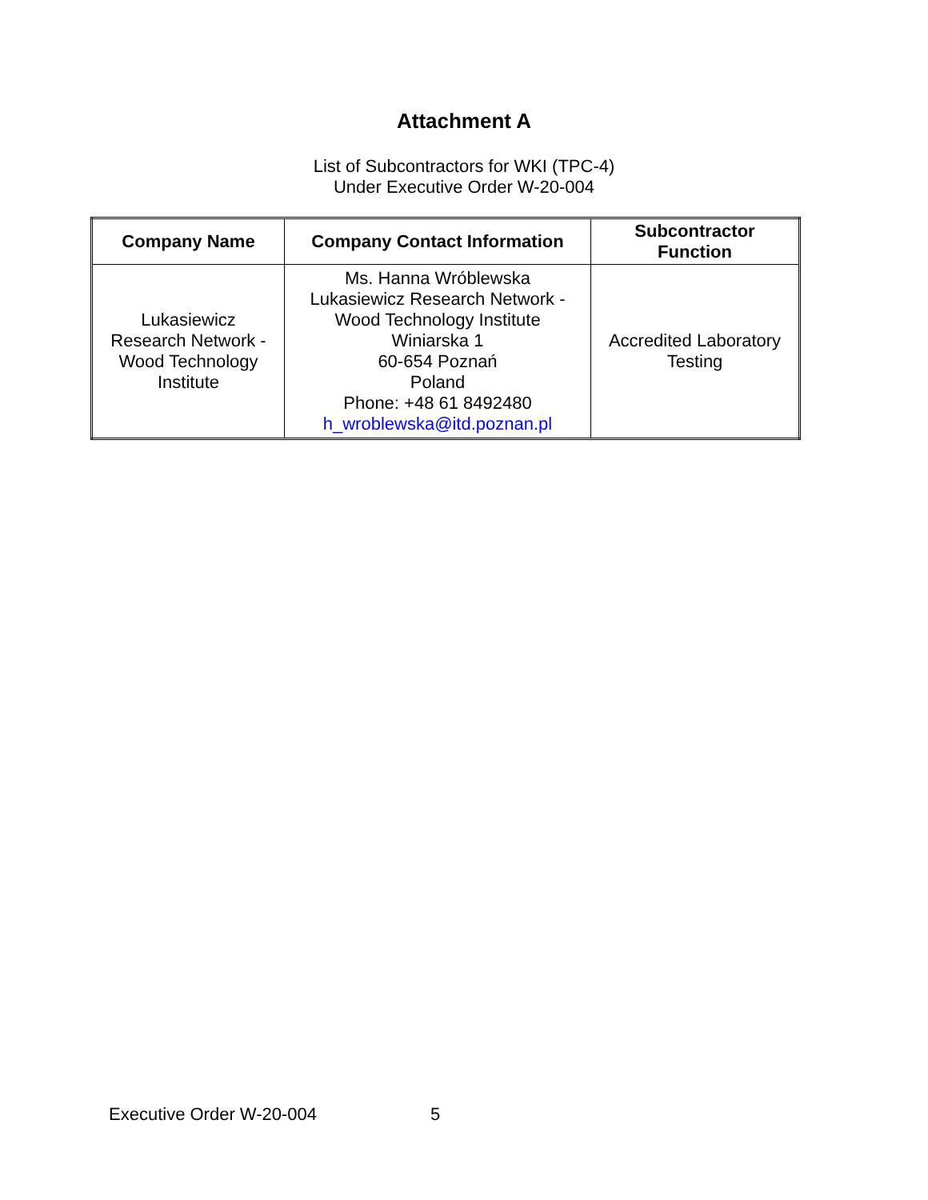Attachment A
List of Subcontractors for WKI (TPC-4)
Under Executive Order W-20-004
| Company Name | Company Contact Information | Subcontractor Function |
| --- | --- | --- |
| Lukasiewicz Research Network - Wood Technology Institute | Ms. Hanna Wróblewska Lukasiewicz Research Network - Wood Technology Institute Winiarska 1 60-654 Poznań Poland Phone: +48 61 8492480 h_wroblewska@itd.poznan.pl | Accredited Laboratory Testing |
Executive Order W-20-004 5